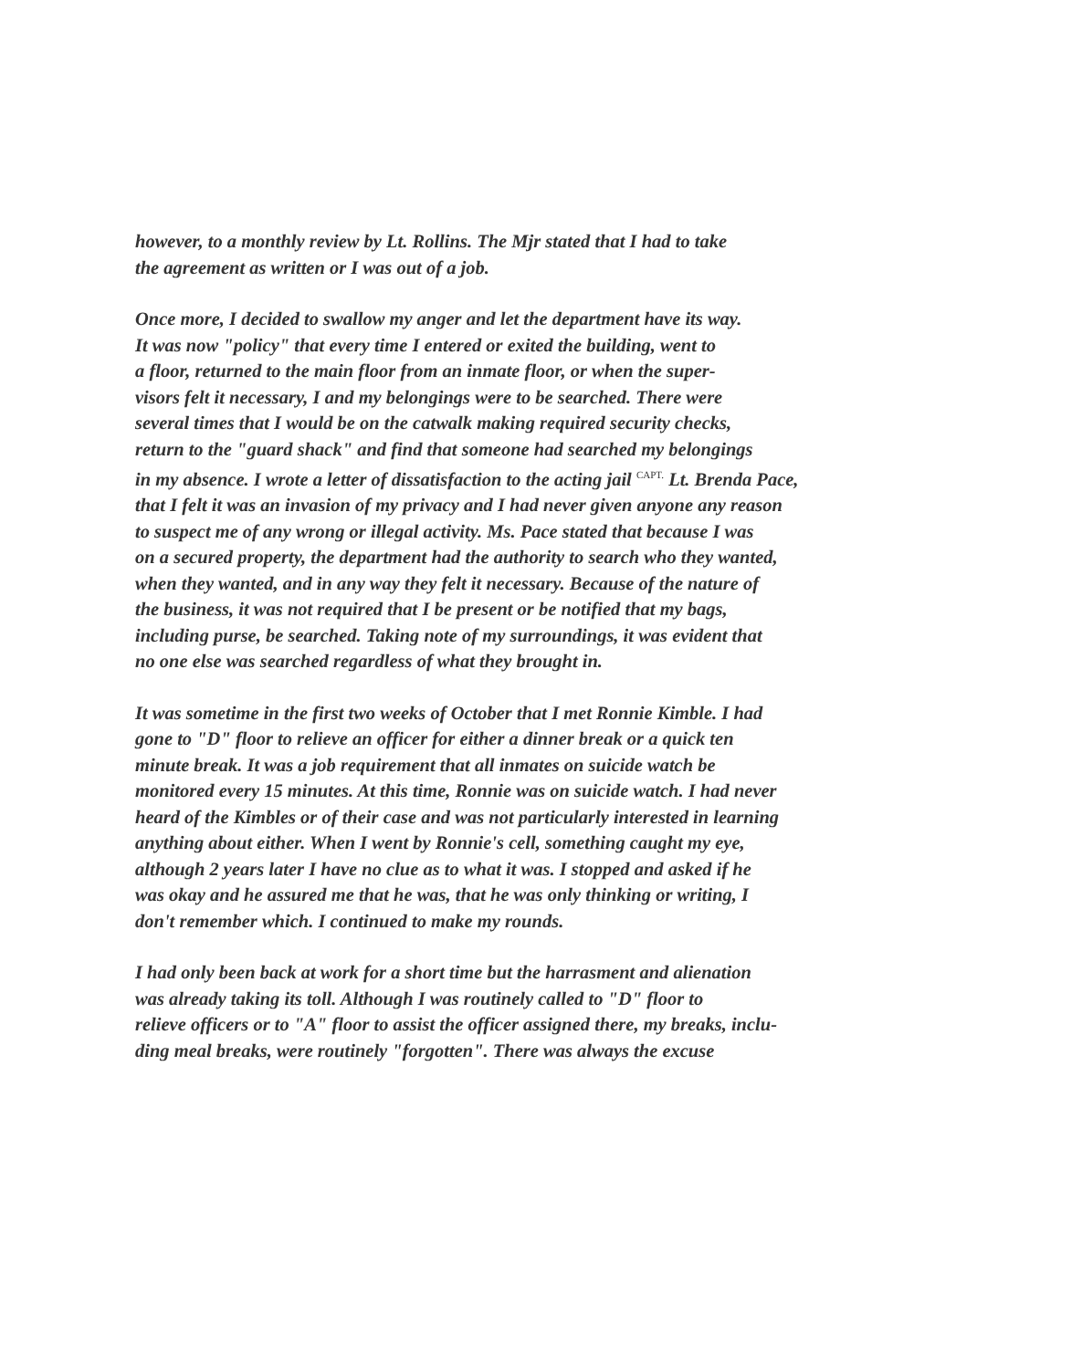however, to a monthly review by Lt. Rollins. The Mjr stated that I had to take
the agreement as written or I was out of a job.
Once more, I decided to swallow my anger and let the department have its way.
It was now "policy" that every time I entered or exited the building, went to
a floor, returned to the main floor from an inmate floor, or when the super-
visors felt it necessary, I and my belongings were to be searched. There were
several times that I would be on the catwalk making required security checks,
return to the "guard shack" and find that someone had searched my belongings
in my absence. I wrote a letter of dissatisfaction to the acting jail CAPT. Lt. Brenda Pace,
that I felt it was an invasion of my privacy and I had never given anyone any reason
to suspect me of any wrong or illegal activity. Ms. Pace stated that because I was
on a secured property, the department had the authority to search who they wanted,
when they wanted, and in any way they felt it necessary. Because of the nature of
the business, it was not required that I be present or be notified that my bags,
including purse, be searched. Taking note of my surroundings, it was evident that
no one else was searched regardless of what they brought in.
It was sometime in the first two weeks of October that I met Ronnie Kimble. I had
gone to "D" floor to relieve an officer for either a dinner break or a quick ten
minute break. It was a job requirement that all inmates on suicide watch be
monitored every 15 minutes. At this time, Ronnie was on suicide watch. I had never
heard of the Kimbles or of their case and was not particularly interested in learning
anything about either. When I went by Ronnie's cell, something caught my eye,
although 2 years later I have no clue as to what it was. I stopped and asked if he
was okay and he assured me that he was, that he was only thinking or writing, I
don't remember which. I continued to make my rounds.
I had only been back at work for a short time but the harrasment and alienation
was already taking its toll. Although I was routinely called to "D" floor to
relieve officers or to "A" floor to assist the officer assigned there, my breaks, inclu-
ding meal breaks, were routinely "forgotten". There was always the excuse